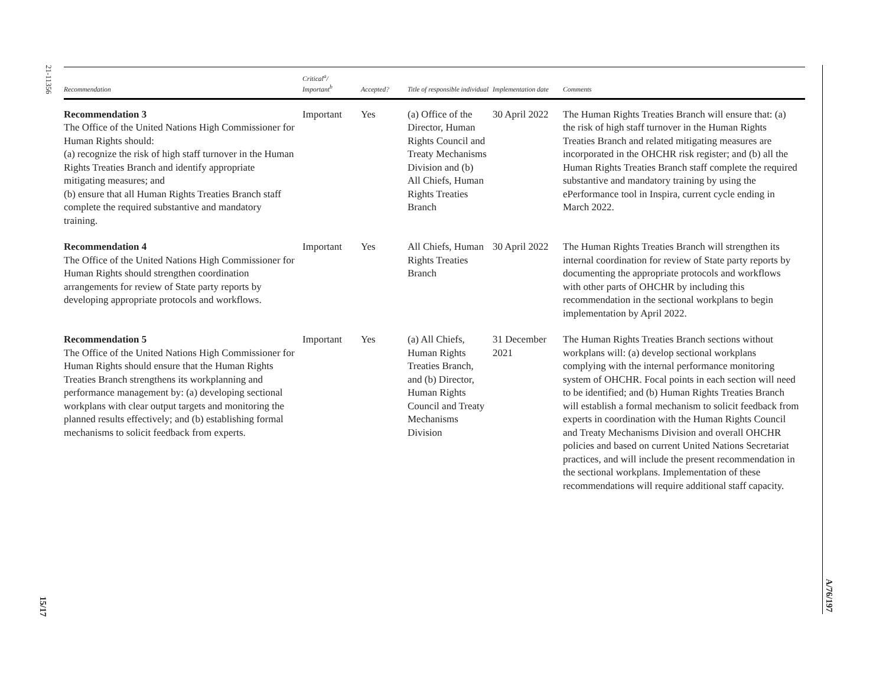21-11356
15/17
A/76/197
| Recommendation | Critical<sup>a</sup>/ Important<sup>b</sup> | Accepted? | Title of responsible individual | Implementation date | Comments |
| --- | --- | --- | --- | --- | --- |
| Recommendation 3 The Office of the United Nations High Commissioner for Human Rights should: (a) recognize the risk of high staff turnover in the Human Rights Treaties Branch and identify appropriate mitigating measures; and (b) ensure that all Human Rights Treaties Branch staff complete the required substantive and mandatory training. | Important | Yes | (a) Office of the Director, Human Rights Council and Treaty Mechanisms Division and (b) All Chiefs, Human Rights Treaties Branch | 30 April 2022 | The Human Rights Treaties Branch will ensure that: (a) the risk of high staff turnover in the Human Rights Treaties Branch and related mitigating measures are incorporated in the OHCHR risk register; and (b) all the Human Rights Treaties Branch staff complete the required substantive and mandatory training by using the ePerformance tool in Inspira, current cycle ending in March 2022. |
| Recommendation 4 The Office of the United Nations High Commissioner for Human Rights should strengthen coordination arrangements for review of State party reports by developing appropriate protocols and workflows. | Important | Yes | All Chiefs, Human Rights Treaties Branch | 30 April 2022 | The Human Rights Treaties Branch will strengthen its internal coordination for review of State party reports by documenting the appropriate protocols and workflows with other parts of OHCHR by including this recommendation in the sectional workplans to begin implementation by April 2022. |
| Recommendation 5 The Office of the United Nations High Commissioner for Human Rights should ensure that the Human Rights Treaties Branch strengthens its workplanning and performance management by: (a) developing sectional workplans with clear output targets and monitoring the planned results effectively; and (b) establishing formal mechanisms to solicit feedback from experts. | Important | Yes | (a) All Chiefs, Human Rights Treaties Branch, and (b) Director, Human Rights Council and Treaty Mechanisms Division | 31 December 2021 | The Human Rights Treaties Branch sections without workplans will: (a) develop sectional workplans complying with the internal performance monitoring system of OHCHR. Focal points in each section will need to be identified; and (b) Human Rights Treaties Branch will establish a formal mechanism to solicit feedback from experts in coordination with the Human Rights Council and Treaty Mechanisms Division and overall OHCHR policies and based on current United Nations Secretariat practices, and will include the present recommendation in the sectional workplans. Implementation of these recommendations will require additional staff capacity. |